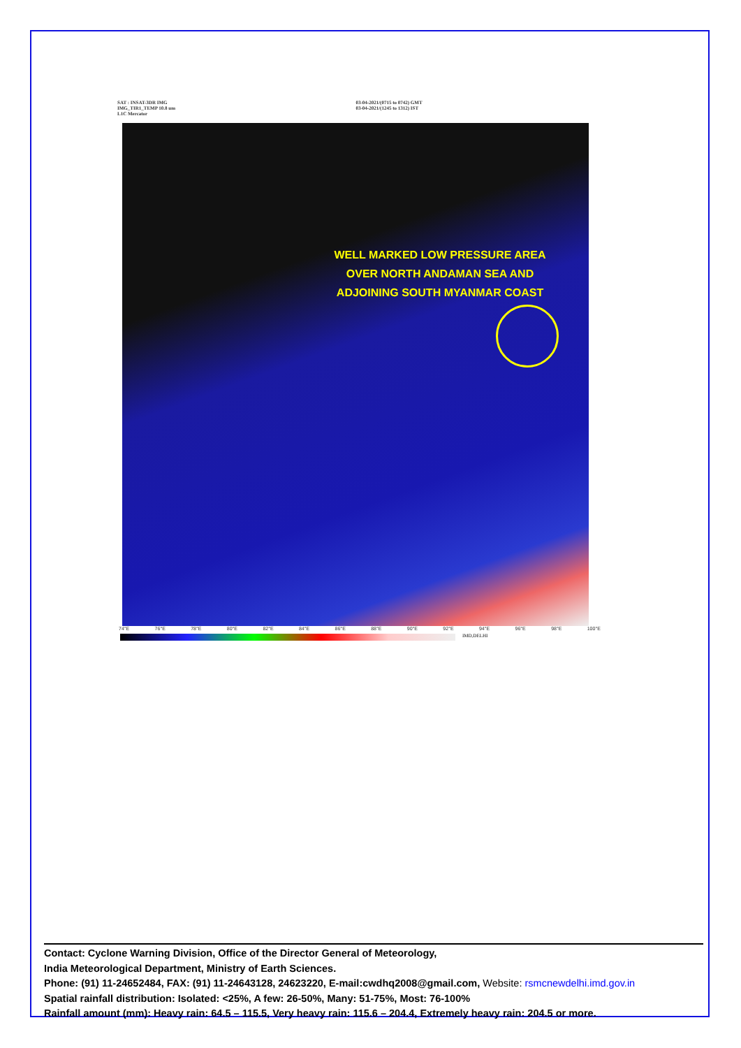SAT : INSAT-3DR IMG
IMG_TIR1_TEMP 10.8 um
L1C Mercator
03-04-2021/(0715 to 0742) GMT
03-04-2021/(1245 to 1312) IST
WELL MARKED LOW PRESSURE AREA OVER NORTH ANDAMAN SEA AND ADJOINING SOUTH MYANMAR COAST
74°E 76°E 78°E 80°E 82°E 84°E 86°E 88°E 90°E 92°E 94°E 96°E 98°E 100°E
IMD,DELHI
Contact: Cyclone Warning Division, Office of the Director General of Meteorology,
India Meteorological Department, Ministry of Earth Sciences.
Phone: (91) 11-24652484, FAX: (91) 11-24643128, 24623220, E-mail:cwdhq2008@gmail.com, Website: rsmcnewdelhi.imd.gov.in
Spatial rainfall distribution: Isolated: <25%, A few: 26-50%, Many: 51-75%, Most: 76-100%
Rainfall amount (mm): Heavy rain: 64.5 – 115.5, Very heavy rain: 115.6 – 204.4, Extremely heavy rain: 204.5 or more.